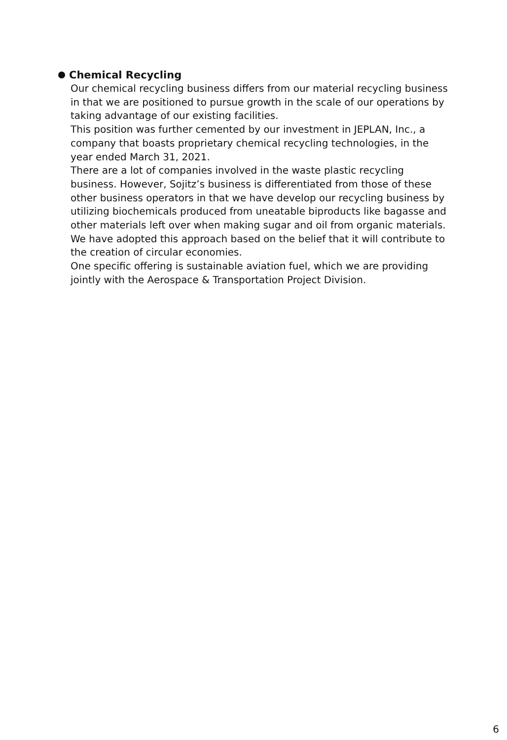Chemical Recycling
Our chemical recycling business differs from our material recycling business in that we are positioned to pursue growth in the scale of our operations by taking advantage of our existing facilities.
This position was further cemented by our investment in JEPLAN, Inc., a company that boasts proprietary chemical recycling technologies, in the year ended March 31, 2021.
There are a lot of companies involved in the waste plastic recycling business. However, Sojitz’s business is differentiated from those of these other business operators in that we have develop our recycling business by utilizing biochemicals produced from uneatable biproducts like bagasse and other materials left over when making sugar and oil from organic materials. We have adopted this approach based on the belief that it will contribute to the creation of circular economies.
One specific offering is sustainable aviation fuel, which we are providing jointly with the Aerospace & Transportation Project Division.
6